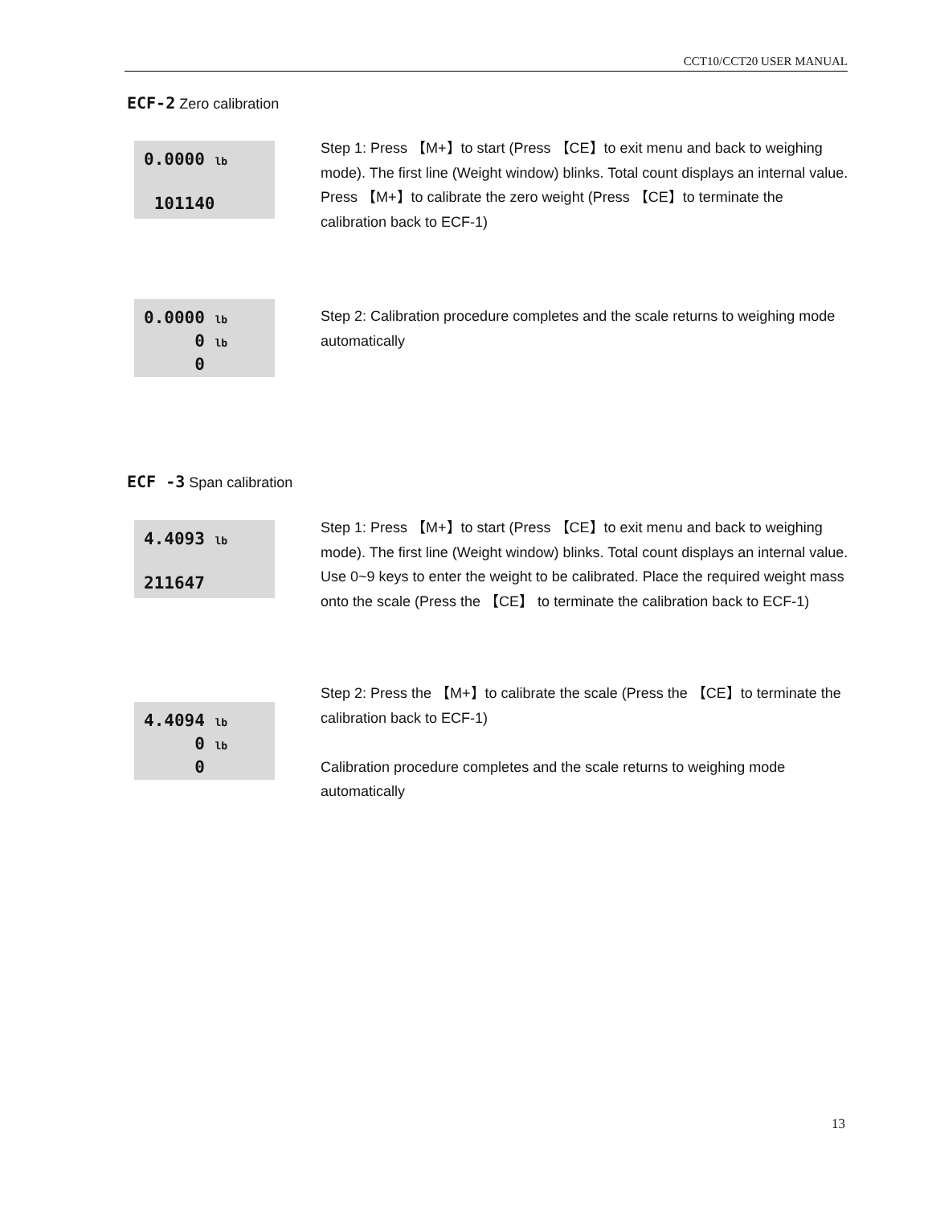CCT10/CCT20 USER MANUAL
ECF-2 Zero calibration
0.0000 lb
101140
Step 1: Press 【M+】to start (Press 【CE】to exit menu and back to weighing mode). The first line (Weight window) blinks. Total count displays an internal value.
Press 【M+】to calibrate the zero weight (Press 【CE】to terminate the calibration back to ECF-1)
0.0000 lb
0 lb
0
Step 2: Calibration procedure completes and the scale returns to weighing mode automatically
ECF -3 Span calibration
4.4093 lb
211647
Step 1: Press 【M+】to start (Press 【CE】to exit menu and back to weighing mode). The first line (Weight window) blinks. Total count displays an internal value. Use 0~9 keys to enter the weight to be calibrated. Place the required weight mass onto the scale (Press the 【CE】 to terminate the calibration back to ECF-1)
4.4094 lb
0 lb
0
Step 2: Press the 【M+】to calibrate the scale (Press the 【CE】to terminate the calibration back to ECF-1)
Calibration procedure completes and the scale returns to weighing mode automatically
13